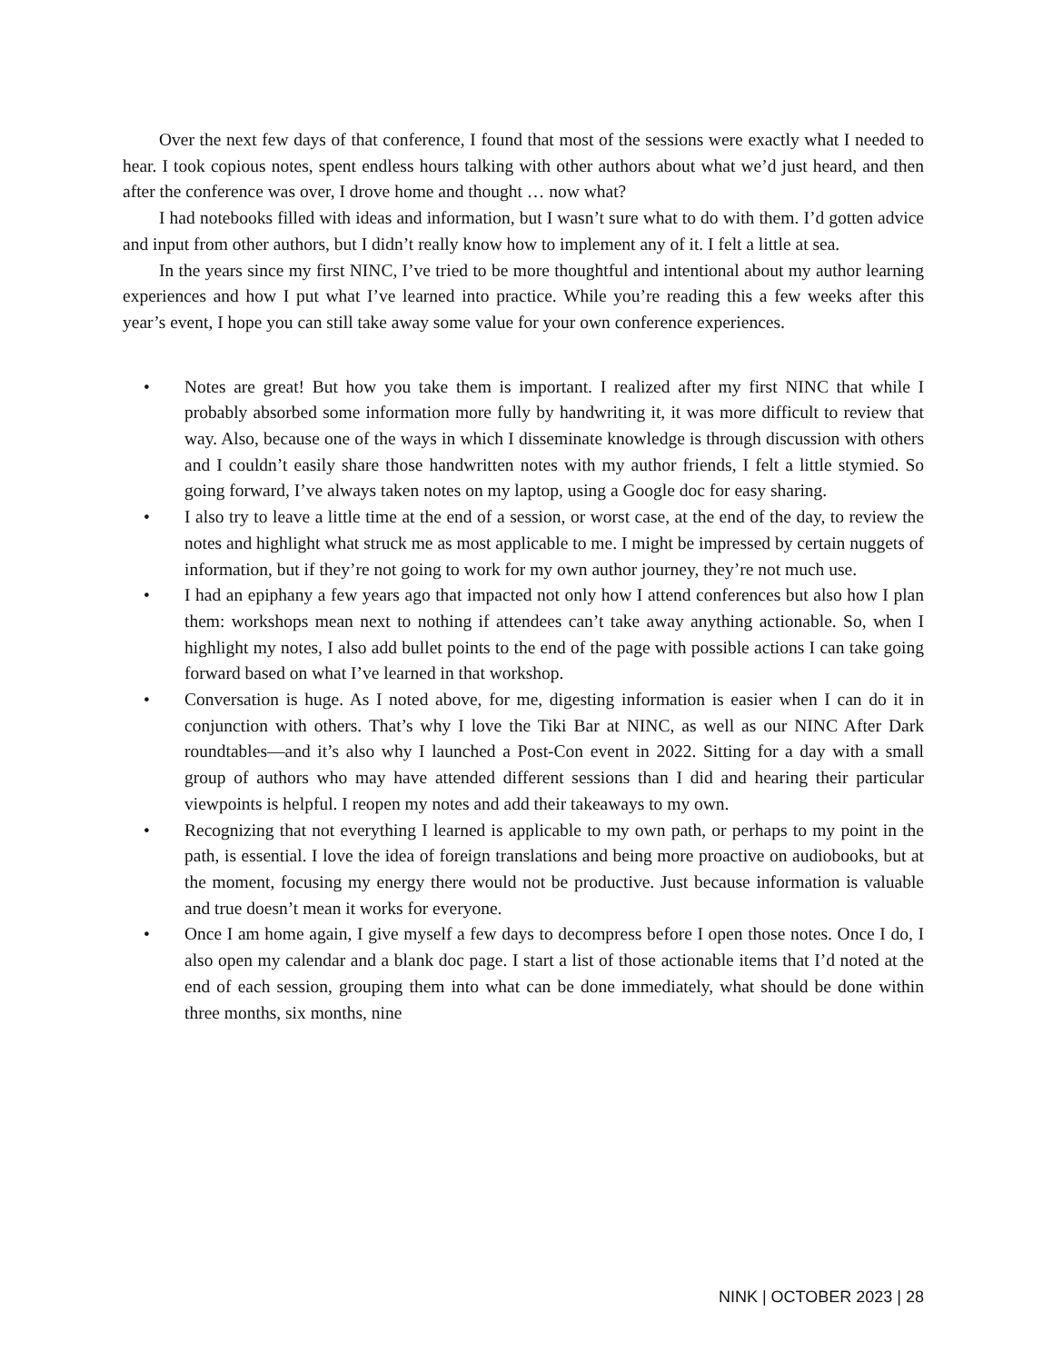Over the next few days of that conference, I found that most of the sessions were exactly what I needed to hear. I took copious notes, spent endless hours talking with other authors about what we’d just heard, and then after the conference was over, I drove home and thought … now what?
I had notebooks filled with ideas and information, but I wasn’t sure what to do with them. I’d gotten advice and input from other authors, but I didn’t really know how to implement any of it. I felt a little at sea.
In the years since my first NINC, I’ve tried to be more thoughtful and intentional about my author learning experiences and how I put what I’ve learned into practice. While you’re reading this a few weeks after this year’s event, I hope you can still take away some value for your own conference experiences.
• Notes are great! But how you take them is important. I realized after my first NINC that while I probably absorbed some information more fully by handwriting it, it was more difficult to review that way. Also, because one of the ways in which I disseminate knowledge is through discussion with others and I couldn’t easily share those handwritten notes with my author friends, I felt a little stymied. So going forward, I’ve always taken notes on my laptop, using a Google doc for easy sharing.
• I also try to leave a little time at the end of a session, or worst case, at the end of the day, to review the notes and highlight what struck me as most applicable to me. I might be impressed by certain nuggets of information, but if they’re not going to work for my own author journey, they’re not much use.
• I had an epiphany a few years ago that impacted not only how I attend conferences but also how I plan them: workshops mean next to nothing if attendees can’t take away anything actionable. So, when I highlight my notes, I also add bullet points to the end of the page with possible actions I can take going forward based on what I’ve learned in that workshop.
• Conversation is huge. As I noted above, for me, digesting information is easier when I can do it in conjunction with others. That’s why I love the Tiki Bar at NINC, as well as our NINC After Dark roundtables—and it’s also why I launched a Post-Con event in 2022. Sitting for a day with a small group of authors who may have attended different sessions than I did and hearing their particular viewpoints is helpful. I reopen my notes and add their takeaways to my own.
• Recognizing that not everything I learned is applicable to my own path, or perhaps to my point in the path, is essential. I love the idea of foreign translations and being more proactive on audiobooks, but at the moment, focusing my energy there would not be productive. Just because information is valuable and true doesn’t mean it works for everyone.
• Once I am home again, I give myself a few days to decompress before I open those notes. Once I do, I also open my calendar and a blank doc page. I start a list of those actionable items that I’d noted at the end of each session, grouping them into what can be done immediately, what should be done within three months, six months, nine
NINK | OCTOBER 2023 | 28